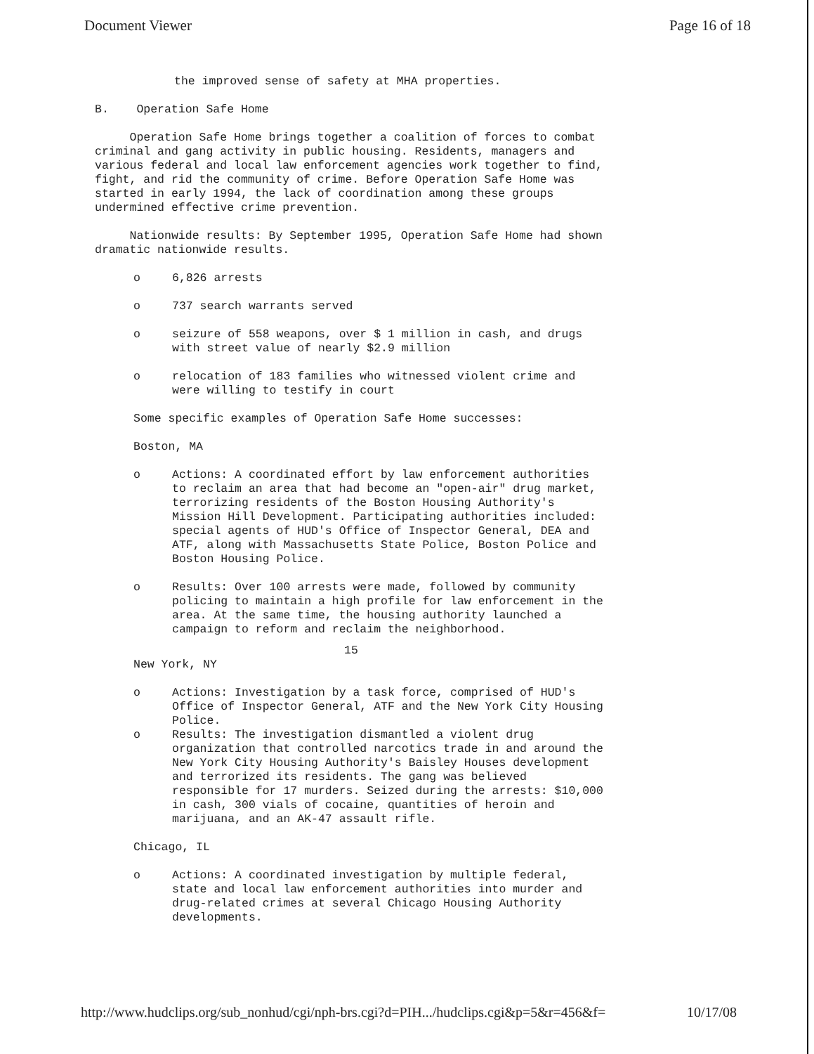Document Viewer Page 16 of 18
the improved sense of safety at MHA properties.
B. Operation Safe Home
Operation Safe Home brings together a coalition of forces to combat criminal and gang activity in public housing. Residents, managers and various federal and local law enforcement agencies work together to find, fight, and rid the community of crime. Before Operation Safe Home was started in early 1994, the lack of coordination among these groups undermined effective crime prevention.
Nationwide results: By September 1995, Operation Safe Home had shown dramatic nationwide results.
o 6,826 arrests
o 737 search warrants served
o seizure of 558 weapons, over $ 1 million in cash, and drugs with street value of nearly $2.9 million
o relocation of 183 families who witnessed violent crime and were willing to testify in court
Some specific examples of Operation Safe Home successes:
Boston, MA
o Actions: A coordinated effort by law enforcement authorities to reclaim an area that had become an "open-air" drug market, terrorizing residents of the Boston Housing Authority's Mission Hill Development. Participating authorities included: special agents of HUD's Office of Inspector General, DEA and ATF, along with Massachusetts State Police, Boston Police and Boston Housing Police.
o Results: Over 100 arrests were made, followed by community policing to maintain a high profile for law enforcement in the area. At the same time, the housing authority launched a campaign to reform and reclaim the neighborhood.
15
New York, NY
o Actions: Investigation by a task force, comprised of HUD's Office of Inspector General, ATF and the New York City Housing Police.
o Results: The investigation dismantled a violent drug organization that controlled narcotics trade in and around the New York City Housing Authority's Baisley Houses development and terrorized its residents. The gang was believed responsible for 17 murders. Seized during the arrests: $10,000 in cash, 300 vials of cocaine, quantities of heroin and marijuana, and an AK-47 assault rifle.
Chicago, IL
o Actions: A coordinated investigation by multiple federal, state and local law enforcement authorities into murder and drug-related crimes at several Chicago Housing Authority developments.
http://www.hudclips.org/sub_nonhud/cgi/nph-brs.cgi?d=PIH.../hudclips.cgi&p=5&r=456&f= 10/17/08